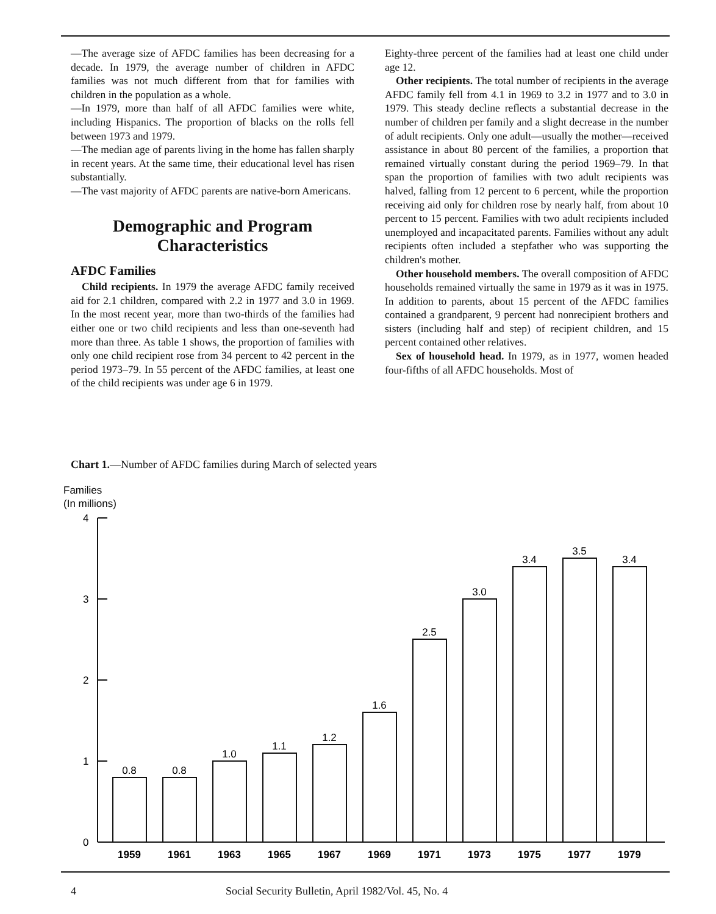—The average size of AFDC families has been decreasing for a decade. In 1979, the average number of children in AFDC families was not much different from that for families with children in the population as a whole.
—In 1979, more than half of all AFDC families were white, including Hispanics. The proportion of blacks on the rolls fell between 1973 and 1979.
—The median age of parents living in the home has fallen sharply in recent years. At the same time, their educational level has risen substantially.
—The vast majority of AFDC parents are native-born Americans.
Demographic and Program Characteristics
AFDC Families
Child recipients. In 1979 the average AFDC family received aid for 2.1 children, compared with 2.2 in 1977 and 3.0 in 1969. In the most recent year, more than two-thirds of the families had either one or two child recipients and less than one-seventh had more than three. As table 1 shows, the proportion of families with only one child recipient rose from 34 percent to 42 percent in the period 1973–79. In 55 percent of the AFDC families, at least one of the child recipients was under age 6 in 1979.
Eighty-three percent of the families had at least one child under age 12.
Other recipients. The total number of recipients in the average AFDC family fell from 4.1 in 1969 to 3.2 in 1977 and to 3.0 in 1979. This steady decline reflects a substantial decrease in the number of children per family and a slight decrease in the number of adult recipients. Only one adult—usually the mother—received assistance in about 80 percent of the families, a proportion that remained virtually constant during the period 1969–79. In that span the proportion of families with two adult recipients was halved, falling from 12 percent to 6 percent, while the proportion receiving aid only for children rose by nearly half, from about 10 percent to 15 percent. Families with two adult recipients included unemployed and incapacitated parents. Families without any adult recipients often included a stepfather who was supporting the children's mother.
Other household members. The overall composition of AFDC households remained virtually the same in 1979 as it was in 1975. In addition to parents, about 15 percent of the AFDC families contained a grandparent, 9 percent had nonrecipient brothers and sisters (including half and step) of recipient children, and 15 percent contained other relatives.
Sex of household head. In 1979, as in 1977, women headed four-fifths of all AFDC households. Most of
Chart 1.—Number of AFDC families during March of selected years
Families
(In millions)
4
3
2
1
0
0.8
0.8
1.0
1.1
1.2
1.6
2.5
3.0
3.4
3.5
3.4
1959
1961
1963
1965
1967
1969
1971
1973
1975
1977
1979
4 Social Security Bulletin, April 1982/Vol. 45, No. 4